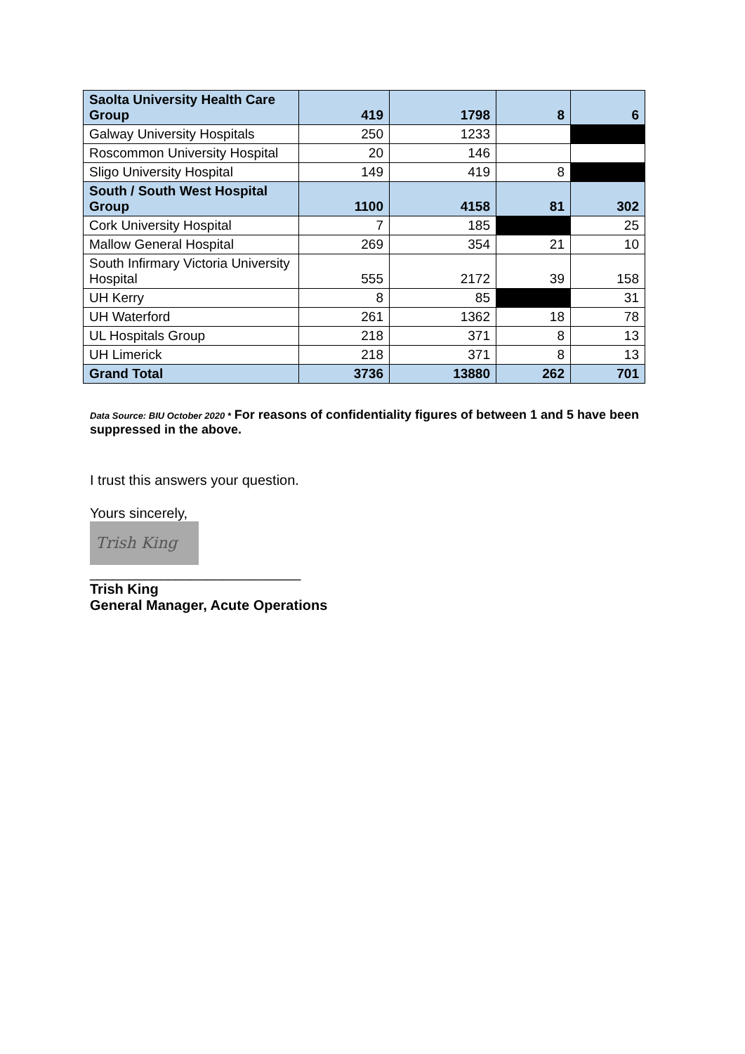| Saolta University Health Care Group | 419 | 1798 | 8 | 6 |
| Galway University Hospitals | 250 | 1233 | | |
| Roscommon University Hospital | 20 | 146 | | |
| Sligo University Hospital | 149 | 419 | 8 | |
| South / South West Hospital Group | 1100 | 4158 | 81 | 302 |
| Cork University Hospital | 7 | 185 | | 25 |
| Mallow General Hospital | 269 | 354 | 21 | 10 |
| South Infirmary Victoria University Hospital | 555 | 2172 | 39 | 158 |
| UH Kerry | 8 | 85 | | 31 |
| UH Waterford | 261 | 1362 | 18 | 78 |
| UL Hospitals Group | 218 | 371 | 8 | 13 |
| UH Limerick | 218 | 371 | 8 | 13 |
| Grand Total | 3736 | 13880 | 262 | 701 |
Data Source: BIU October 2020 * For reasons of confidentiality figures of between 1 and 5 have been suppressed in the above.
I trust this answers your question.
Yours sincerely,
Trish King
___________________________
Trish King
General Manager, Acute Operations